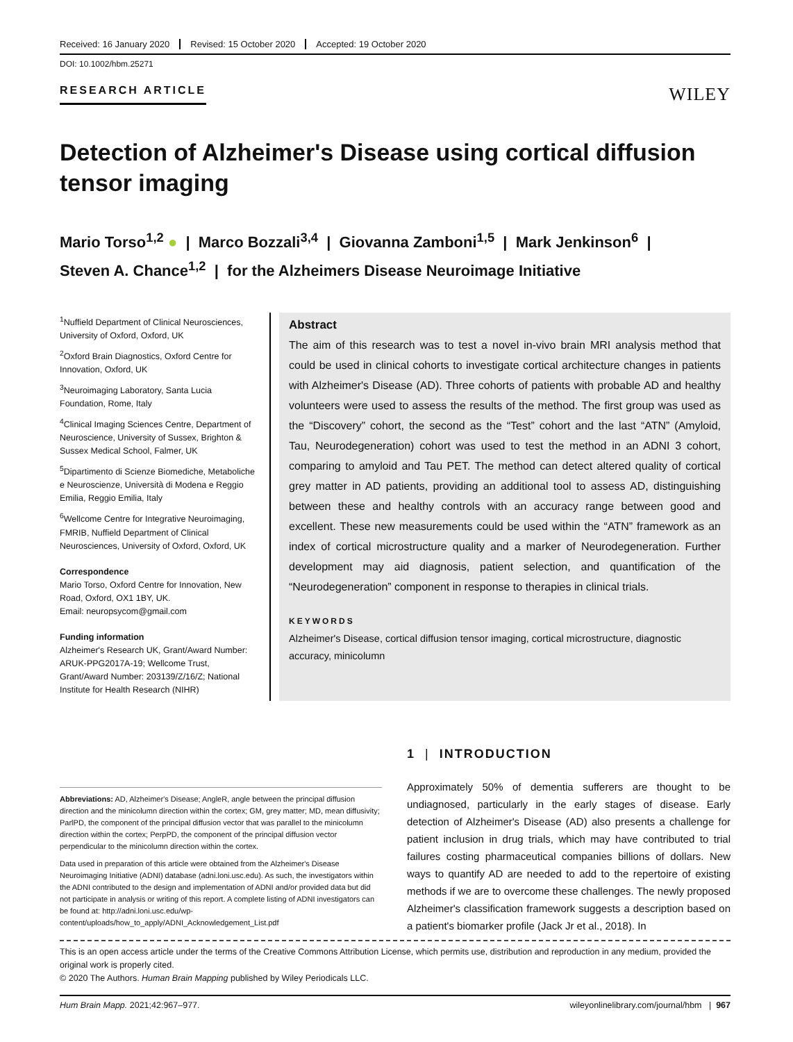Received: 16 January 2020 Revised: 15 October 2020 Accepted: 19 October 2020
DOI: 10.1002/hbm.25271
RESEARCH ARTICLE WILEY
Detection of Alzheimer's Disease using cortical diffusion tensor imaging
Mario Torso<sup>1,2</sup> ● | Marco Bozzali<sup>3,4</sup> | Giovanna Zamboni<sup>1,5</sup> | Mark Jenkinson<sup>6</sup> |
Steven A. Chance<sup>1,2</sup> | for the Alzheimers Disease Neuroimage Initiative
<sup>1</sup> Nuffield Department of Clinical Neurosciences, University of Oxford, Oxford, UK
<sup>2</sup> Oxford Brain Diagnostics, Oxford Centre for Innovation, Oxford, UK
<sup>3</sup> Neuroimaging Laboratory, Santa Lucia Foundation, Rome, Italy
<sup>4</sup> Clinical Imaging Sciences Centre, Department of Neuroscience, University of Sussex, Brighton & Sussex Medical School, Falmer, UK
<sup>5</sup> Dipartimento di Scienze Biomediche, Metaboliche e Neuroscienze, Università di Modena e Reggio Emilia, Reggio Emilia, Italy
<sup>6</sup> Wellcome Centre for Integrative Neuroimaging, FMRIB, Nuffield Department of Clinical Neurosciences, University of Oxford, Oxford, UK
Correspondence
Mario Torso, Oxford Centre for Innovation, New Road, Oxford, OX1 1BY, UK.
Email: neuropsycom@gmail.com
Funding information
Alzheimer's Research UK, Grant/Award Number: ARUK-PPG2017A-19; Wellcome Trust, Grant/Award Number: 203139/Z/16/Z; National Institute for Health Research (NIHR)
Abstract
The aim of this research was to test a novel in-vivo brain MRI analysis method that could be used in clinical cohorts to investigate cortical architecture changes in patients with Alzheimer's Disease (AD). Three cohorts of patients with probable AD and healthy volunteers were used to assess the results of the method. The first group was used as the “Discovery” cohort, the second as the “Test” cohort and the last “ATN” (Amyloid, Tau, Neurodegeneration) cohort was used to test the method in an ADNI 3 cohort, comparing to amyloid and Tau PET. The method can detect altered quality of cortical grey matter in AD patients, providing an additional tool to assess AD, distinguishing between these and healthy controls with an accuracy range between good and excellent. These new measurements could be used within the “ATN” framework as an index of cortical microstructure quality and a marker of Neurodegeneration. Further development may aid diagnosis, patient selection, and quantification of the “Neurodegeneration” component in response to therapies in clinical trials.
KEYWORDS
Alzheimer's Disease, cortical diffusion tensor imaging, cortical microstructure, diagnostic accuracy, minicolumn
Abbreviations: AD, Alzheimer's Disease; AngleR, angle between the principal diffusion direction and the minicolumn direction within the cortex; GM, grey matter; MD, mean diffusivity; ParlPD, the component of the principal diffusion vector that was parallel to the minicolumn direction within the cortex; PerpPD, the component of the principal diffusion vector perpendicular to the minicolumn direction within the cortex.
Data used in preparation of this article were obtained from the Alzheimer's Disease Neuroimaging Initiative (ADNI) database (adni.loni.usc.edu). As such, the investigators within the ADNI contributed to the design and implementation of ADNI and/or provided data but did not participate in analysis or writing of this report. A complete listing of ADNI investigators can be found at: http://adni.loni.usc.edu/wp-content/uploads/how_to_apply/ADNI_Acknowledgement_List.pdf
1 | INTRODUCTION
Approximately 50% of dementia sufferers are thought to be undiagnosed, particularly in the early stages of disease. Early detection of Alzheimer's Disease (AD) also presents a challenge for patient inclusion in drug trials, which may have contributed to trial failures costing pharmaceutical companies billions of dollars. New ways to quantify AD are needed to add to the repertoire of existing methods if we are to overcome these challenges. The newly proposed Alzheimer's classification framework suggests a description based on a patient's biomarker profile (Jack Jr et al., 2018). In
This is an open access article under the terms of the Creative Commons Attribution License, which permits use, distribution and reproduction in any medium, provided the original work is properly cited.
© 2020 The Authors. Human Brain Mapping published by Wiley Periodicals LLC.
Hum Brain Mapp. 2021;42:967–977. wileyonlinelibrary.com/journal/hbm | 967